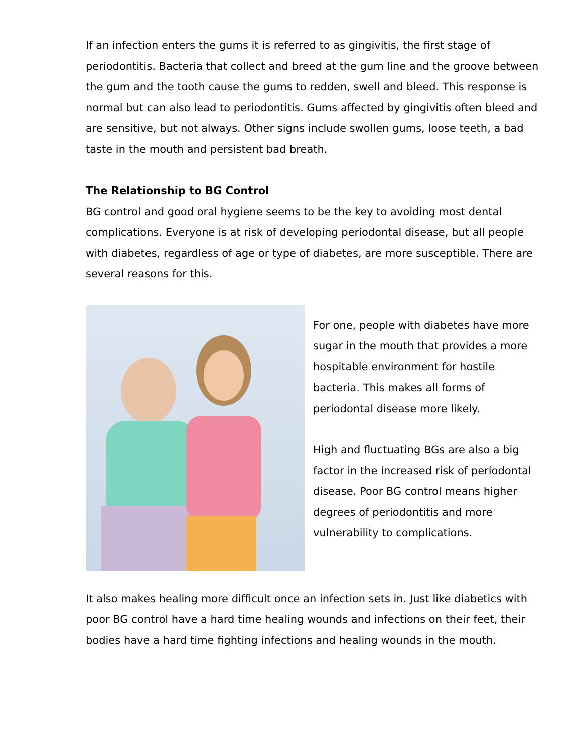If an infection enters the gums it is referred to as gingivitis, the first stage of periodontitis. Bacteria that collect and breed at the gum line and the groove between the gum and the tooth cause the gums to redden, swell and bleed. This response is normal but can also lead to periodontitis. Gums affected by gingivitis often bleed and are sensitive, but not always. Other signs include swollen gums, loose teeth, a bad taste in the mouth and persistent bad breath.
The Relationship to BG Control
BG control and good oral hygiene seems to be the key to avoiding most dental complications. Everyone is at risk of developing periodontal disease, but all people with diabetes, regardless of age or type of diabetes, are more susceptible. There are several reasons for this.
For one, people with diabetes have more sugar in the mouth that provides a more hospitable environment for hostile bacteria. This makes all forms of periodontal disease more likely.
High and fluctuating BGs are also a big factor in the increased risk of periodontal disease. Poor BG control means higher degrees of periodontitis and more vulnerability to complications.
It also makes healing more difficult once an infection sets in. Just like diabetics with poor BG control have a hard time healing wounds and infections on their feet, their bodies have a hard time fighting infections and healing wounds in the mouth.